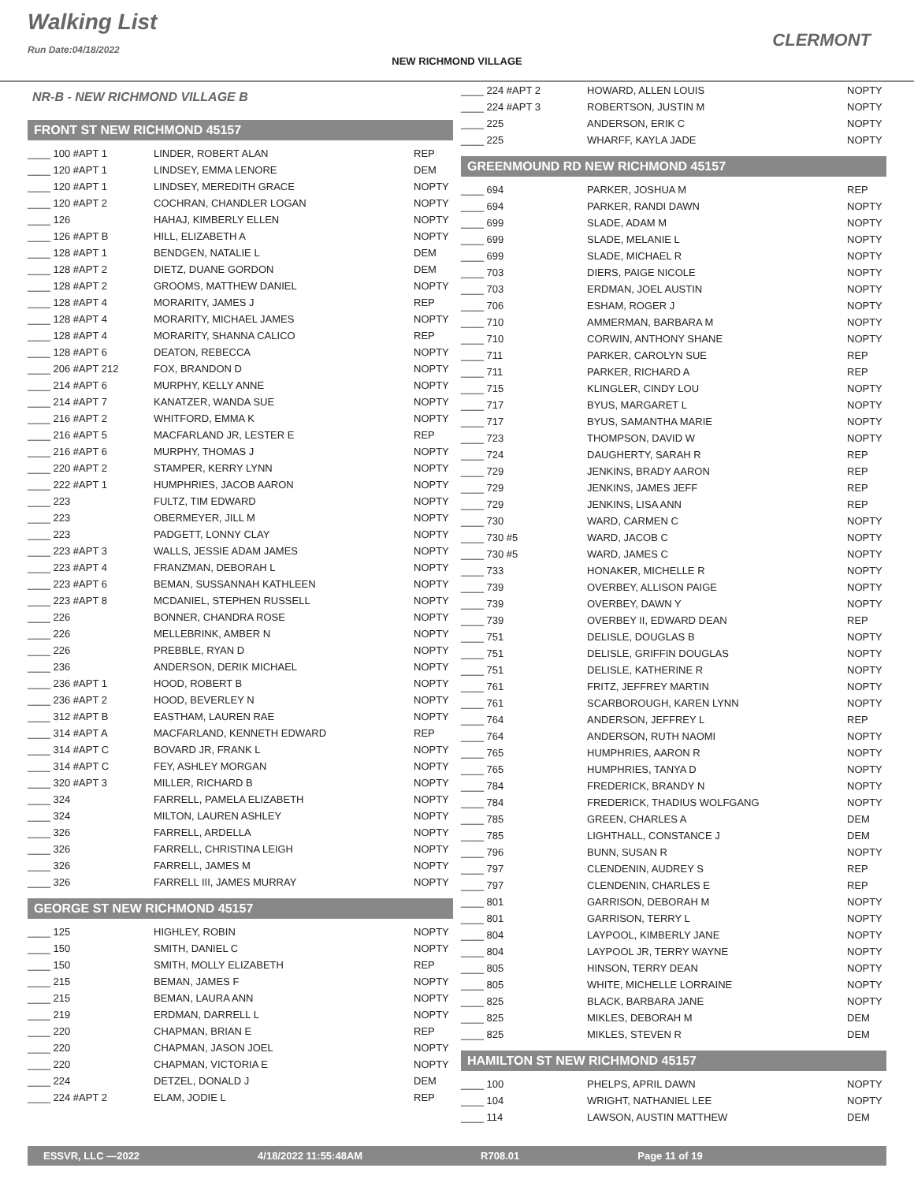Walking List
CLERMONT
NEW RICHMOND VILLAGE
Run Date:04/18/2022
NR-B - NEW RICHMOND VILLAGE B
FRONT ST NEW RICHMOND 45157
| ____ 100 #APT 1 | LINDER, ROBERT ALAN | REP |
| ____ 120 #APT 1 | LINDSEY, EMMA LENORE | DEM |
| ____ 120 #APT 1 | LINDSEY, MEREDITH GRACE | NOPTY |
| ____ 120 #APT 2 | COCHRAN, CHANDLER LOGAN | NOPTY |
| ____ 126 | HAHAJ, KIMBERLY ELLEN | NOPTY |
| ____ 126 #APT B | HILL, ELIZABETH A | NOPTY |
| ____ 128 #APT 1 | BENDGEN, NATALIE L | DEM |
| ____ 128 #APT 2 | DIETZ, DUANE GORDON | DEM |
| ____ 128 #APT 2 | GROOMS, MATTHEW DANIEL | NOPTY |
| ____ 128 #APT 4 | MORARITY, JAMES J | REP |
| ____ 128 #APT 4 | MORARITY, MICHAEL JAMES | NOPTY |
| ____ 128 #APT 4 | MORARITY, SHANNA CALICO | REP |
| ____ 128 #APT 6 | DEATON, REBECCA | NOPTY |
| ____ 206 #APT 212 | FOX, BRANDON D | NOPTY |
| ____ 214 #APT 6 | MURPHY, KELLY ANNE | NOPTY |
| ____ 214 #APT 7 | KANATZER, WANDA SUE | NOPTY |
| ____ 216 #APT 2 | WHITFORD, EMMA K | NOPTY |
| ____ 216 #APT 5 | MACFARLAND JR, LESTER E | REP |
| ____ 216 #APT 6 | MURPHY, THOMAS J | NOPTY |
| ____ 220 #APT 2 | STAMPER, KERRY LYNN | NOPTY |
| ____ 222 #APT 1 | HUMPHRIES, JACOB AARON | NOPTY |
| ____ 223 | FULTZ, TIM EDWARD | NOPTY |
| ____ 223 | OBERMEYER, JILL M | NOPTY |
| ____ 223 | PADGETT, LONNY CLAY | NOPTY |
| ____ 223 #APT 3 | WALLS, JESSIE ADAM JAMES | NOPTY |
| ____ 223 #APT 4 | FRANZMAN, DEBORAH L | NOPTY |
| ____ 223 #APT 6 | BEMAN, SUSSANNAH KATHLEEN | NOPTY |
| ____ 223 #APT 8 | MCDANIEL, STEPHEN RUSSELL | NOPTY |
| ____ 226 | BONNER, CHANDRA ROSE | NOPTY |
| ____ 226 | MELLEBRINK, AMBER N | NOPTY |
| ____ 226 | PREBBLE, RYAN D | NOPTY |
| ____ 236 | ANDERSON, DERIK MICHAEL | NOPTY |
| ____ 236 #APT 1 | HOOD, ROBERT B | NOPTY |
| ____ 236 #APT 2 | HOOD, BEVERLEY N | NOPTY |
| ____ 312 #APT B | EASTHAM, LAUREN RAE | NOPTY |
| ____ 314 #APT A | MACFARLAND, KENNETH EDWARD | REP |
| ____ 314 #APT C | BOVARD JR, FRANK L | NOPTY |
| ____ 314 #APT C | FEY, ASHLEY MORGAN | NOPTY |
| ____ 320 #APT 3 | MILLER, RICHARD B | NOPTY |
| ____ 324 | FARRELL, PAMELA ELIZABETH | NOPTY |
| ____ 324 | MILTON, LAUREN ASHLEY | NOPTY |
| ____ 326 | FARRELL, ARDELLA | NOPTY |
| ____ 326 | FARRELL, CHRISTINA LEIGH | NOPTY |
| ____ 326 | FARRELL, JAMES M | NOPTY |
| ____ 326 | FARRELL III, JAMES MURRAY | NOPTY |
GEORGE ST NEW RICHMOND 45157
| ____ 125 | HIGHLEY, ROBIN | NOPTY |
| ____ 150 | SMITH, DANIEL C | NOPTY |
| ____ 150 | SMITH, MOLLY ELIZABETH | REP |
| ____ 215 | BEMAN, JAMES F | NOPTY |
| ____ 215 | BEMAN, LAURA ANN | NOPTY |
| ____ 219 | ERDMAN, DARRELL L | NOPTY |
| ____ 220 | CHAPMAN, BRIAN E | REP |
| ____ 220 | CHAPMAN, JASON JOEL | NOPTY |
| ____ 220 | CHAPMAN, VICTORIA E | NOPTY |
| ____ 224 | DETZEL, DONALD J | DEM |
| ____ 224 #APT 2 | ELAM, JODIE L | REP |
| ____ 224 #APT 2 | HOWARD, ALLEN LOUIS | NOPTY |
| ____ 224 #APT 3 | ROBERTSON, JUSTIN M | NOPTY |
| ____ 225 | ANDERSON, ERIK C | NOPTY |
| ____ 225 | WHARFF, KAYLA JADE | NOPTY |
GREENMOUND RD NEW RICHMOND 45157
| ____ 694 | PARKER, JOSHUA M | REP |
| ____ 694 | PARKER, RANDI DAWN | NOPTY |
| ____ 699 | SLADE, ADAM M | NOPTY |
| ____ 699 | SLADE, MELANIE L | NOPTY |
| ____ 699 | SLADE, MICHAEL R | NOPTY |
| ____ 703 | DIERS, PAIGE NICOLE | NOPTY |
| ____ 703 | ERDMAN, JOEL AUSTIN | NOPTY |
| ____ 706 | ESHAM, ROGER J | NOPTY |
| ____ 710 | AMMERMAN, BARBARA M | NOPTY |
| ____ 710 | CORWIN, ANTHONY SHANE | NOPTY |
| ____ 711 | PARKER, CAROLYN SUE | REP |
| ____ 711 | PARKER, RICHARD A | REP |
| ____ 715 | KLINGLER, CINDY LOU | NOPTY |
| ____ 717 | BYUS, MARGARET L | NOPTY |
| ____ 717 | BYUS, SAMANTHA MARIE | NOPTY |
| ____ 723 | THOMPSON, DAVID W | NOPTY |
| ____ 724 | DAUGHERTY, SARAH R | REP |
| ____ 729 | JENKINS, BRADY AARON | REP |
| ____ 729 | JENKINS, JAMES JEFF | REP |
| ____ 729 | JENKINS, LISA ANN | REP |
| ____ 730 | WARD, CARMEN C | NOPTY |
| ____ 730 #5 | WARD, JACOB C | NOPTY |
| ____ 730 #5 | WARD, JAMES C | NOPTY |
| ____ 733 | HONAKER, MICHELLE R | NOPTY |
| ____ 739 | OVERBEY, ALLISON PAIGE | NOPTY |
| ____ 739 | OVERBEY, DAWN Y | NOPTY |
| ____ 739 | OVERBEY II, EDWARD DEAN | REP |
| ____ 751 | DELISLE, DOUGLAS B | NOPTY |
| ____ 751 | DELISLE, GRIFFIN DOUGLAS | NOPTY |
| ____ 751 | DELISLE, KATHERINE R | NOPTY |
| ____ 761 | FRITZ, JEFFREY MARTIN | NOPTY |
| ____ 761 | SCARBOROUGH, KAREN LYNN | NOPTY |
| ____ 764 | ANDERSON, JEFFREY L | REP |
| ____ 764 | ANDERSON, RUTH NAOMI | NOPTY |
| ____ 765 | HUMPHRIES, AARON R | NOPTY |
| ____ 765 | HUMPHRIES, TANYA D | NOPTY |
| ____ 784 | FREDERICK, BRANDY N | NOPTY |
| ____ 784 | FREDERICK, THADIUS WOLFGANG | NOPTY |
| ____ 785 | GREEN, CHARLES A | DEM |
| ____ 785 | LIGHTHALL, CONSTANCE J | DEM |
| ____ 796 | BUNN, SUSAN R | NOPTY |
| ____ 797 | CLENDENIN, AUDREY S | REP |
| ____ 797 | CLENDENIN, CHARLES E | REP |
| ____ 801 | GARRISON, DEBORAH M | NOPTY |
| ____ 801 | GARRISON, TERRY L | NOPTY |
| ____ 804 | LAYPOOL, KIMBERLY JANE | NOPTY |
| ____ 804 | LAYPOOL JR, TERRY WAYNE | NOPTY |
| ____ 805 | HINSON, TERRY DEAN | NOPTY |
| ____ 805 | WHITE, MICHELLE LORRAINE | NOPTY |
| ____ 825 | BLACK, BARBARA JANE | NOPTY |
| ____ 825 | MIKLES, DEBORAH M | DEM |
| ____ 825 | MIKLES, STEVEN R | DEM |
HAMILTON ST NEW RICHMOND 45157
| ____ 100 | PHELPS, APRIL DAWN | NOPTY |
| ____ 104 | WRIGHT, NATHANIEL LEE | NOPTY |
| ____ 114 | LAWSON, AUSTIN MATTHEW | DEM |
ESSVR, LLC —2022 4/18/2022 11:55:48AM R708.01 Page 11 of 19